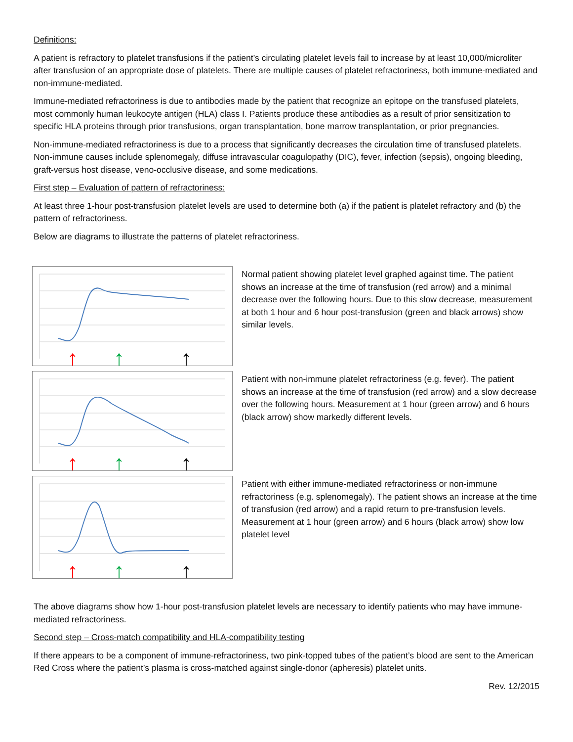Definitions:
A patient is refractory to platelet transfusions if the patient’s circulating platelet levels fail to increase by at least 10,000/microliter after transfusion of an appropriate dose of platelets. There are multiple causes of platelet refractoriness, both immune-mediated and non-immune-mediated.
Immune-mediated refractoriness is due to antibodies made by the patient that recognize an epitope on the transfused platelets, most commonly human leukocyte antigen (HLA) class I. Patients produce these antibodies as a result of prior sensitization to specific HLA proteins through prior transfusions, organ transplantation, bone marrow transplantation, or prior pregnancies.
Non-immune-mediated refractoriness is due to a process that significantly decreases the circulation time of transfused platelets. Non-immune causes include splenomegaly, diffuse intravascular coagulopathy (DIC), fever, infection (sepsis), ongoing bleeding, graft-versus host disease, veno-occlusive disease, and some medications.
First step – Evaluation of pattern of refractoriness:
At least three 1-hour post-transfusion platelet levels are used to determine both (a) if the patient is platelet refractory and (b) the pattern of refractoriness.
Below are diagrams to illustrate the patterns of platelet refractoriness.
↑
↑
↑
Normal patient showing platelet level graphed against time. The patient shows an increase at the time of transfusion (red arrow) and a minimal decrease over the following hours. Due to this slow decrease, measurement at both 1 hour and 6 hour post-transfusion (green and black arrows) show similar levels.
↑
↑
↑
Patient with non-immune platelet refractoriness (e.g. fever). The patient shows an increase at the time of transfusion (red arrow) and a slow decrease over the following hours. Measurement at 1 hour (green arrow) and 6 hours (black arrow) show markedly different levels.
↑
↑
↑
Patient with either immune-mediated refractoriness or non-immune refractoriness (e.g. splenomegaly). The patient shows an increase at the time of transfusion (red arrow) and a rapid return to pre-transfusion levels. Measurement at 1 hour (green arrow) and 6 hours (black arrow) show low platelet level
The above diagrams show how 1-hour post-transfusion platelet levels are necessary to identify patients who may have immune-mediated refractoriness.
Second step – Cross-match compatibility and HLA-compatibility testing
If there appears to be a component of immune-refractoriness, two pink-topped tubes of the patient’s blood are sent to the American Red Cross where the patient’s plasma is cross-matched against single-donor (apheresis) platelet units.
Rev. 12/2015